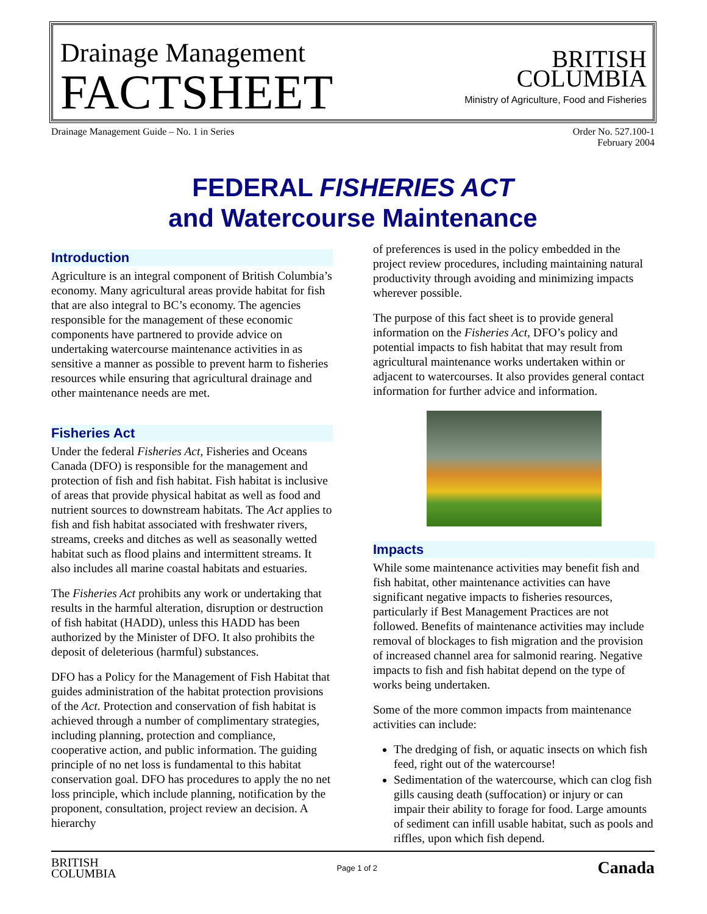Drainage Management
FACTSHEET
BRITISH
COLUMBIA
Ministry of Agriculture, Food and Fisheries
Drainage Management Guide – No. 1 in Series
Order No. 527.100-1
February 2004
FEDERAL FISHERIES ACT
and Watercourse Maintenance
Introduction
Agriculture is an integral component of British Columbia’s economy. Many agricultural areas provide habitat for fish that are also integral to BC’s economy. The agencies responsible for the management of these economic components have partnered to provide advice on undertaking watercourse maintenance activities in as sensitive a manner as possible to prevent harm to fisheries resources while ensuring that agricultural drainage and other maintenance needs are met.
Fisheries Act
Under the federal Fisheries Act, Fisheries and Oceans Canada (DFO) is responsible for the management and protection of fish and fish habitat. Fish habitat is inclusive of areas that provide physical habitat as well as food and nutrient sources to downstream habitats. The Act applies to fish and fish habitat associated with freshwater rivers, streams, creeks and ditches as well as seasonally wetted habitat such as flood plains and intermittent streams. It also includes all marine coastal habitats and estuaries.
The Fisheries Act prohibits any work or undertaking that results in the harmful alteration, disruption or destruction of fish habitat (HADD), unless this HADD has been authorized by the Minister of DFO. It also prohibits the deposit of deleterious (harmful) substances.
DFO has a Policy for the Management of Fish Habitat that guides administration of the habitat protection provisions of the Act. Protection and conservation of fish habitat is achieved through a number of complimentary strategies, including planning, protection and compliance, cooperative action, and public information. The guiding principle of no net loss is fundamental to this habitat conservation goal. DFO has procedures to apply the no net loss principle, which include planning, notification by the proponent, consultation, project review an decision. A hierarchy
of preferences is used in the policy embedded in the project review procedures, including maintaining natural productivity through avoiding and minimizing impacts wherever possible.
The purpose of this fact sheet is to provide general information on the Fisheries Act, DFO’s policy and potential impacts to fish habitat that may result from agricultural maintenance works undertaken within or adjacent to watercourses. It also provides general contact information for further advice and information.
Impacts
While some maintenance activities may benefit fish and fish habitat, other maintenance activities can have significant negative impacts to fisheries resources, particularly if Best Management Practices are not followed. Benefits of maintenance activities may include removal of blockages to fish migration and the provision of increased channel area for salmonid rearing. Negative impacts to fish and fish habitat depend on the type of works being undertaken.
Some of the more common impacts from maintenance activities can include:
The dredging of fish, or aquatic insects on which fish feed, right out of the watercourse!
Sedimentation of the watercourse, which can clog fish gills causing death (suffocation) or injury or can impair their ability to forage for food. Large amounts of sediment can infill usable habitat, such as pools and riffles, upon which fish depend.
BRITISH
COLUMBIA
Page 1 of 2
Canada